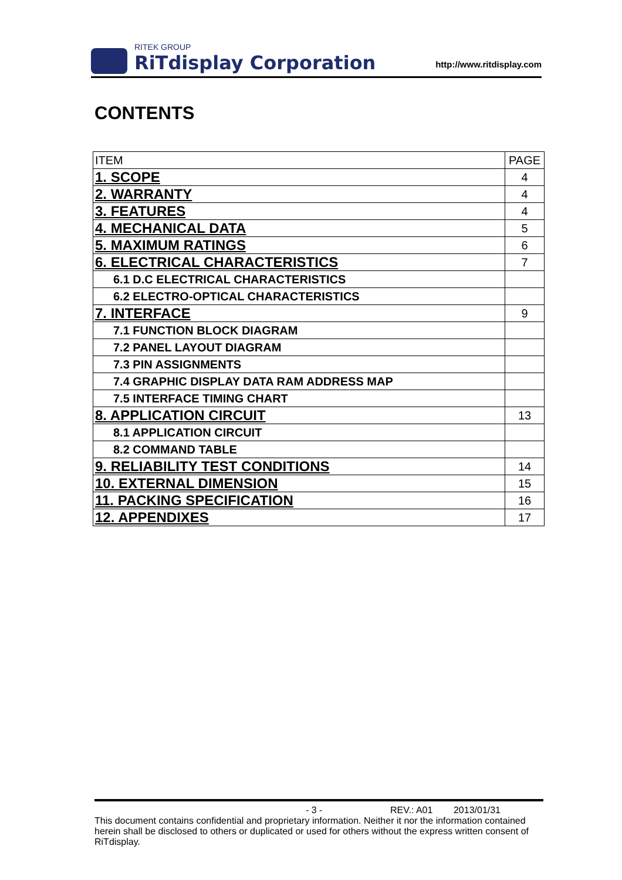RITEK GROUP
RiTdisplay Corporation
http://www.ritdisplay.com
CONTENTS
| ITEM | PAGE |
| --- | --- |
| 1. SCOPE | 4 |
| 2. WARRANTY | 4 |
| 3. FEATURES | 4 |
| 4. MECHANICAL DATA | 5 |
| 5. MAXIMUM RATINGS | 6 |
| 6. ELECTRICAL CHARACTERISTICS | 7 |
| 6.1 D.C ELECTRICAL CHARACTERISTICS | |
| 6.2 ELECTRO-OPTICAL CHARACTERISTICS | |
| 7. INTERFACE | 9 |
| 7.1 FUNCTION BLOCK DIAGRAM | |
| 7.2 PANEL LAYOUT DIAGRAM | |
| 7.3 PIN ASSIGNMENTS | |
| 7.4 GRAPHIC DISPLAY DATA RAM ADDRESS MAP | |
| 7.5 INTERFACE TIMING CHART | |
| 8. APPLICATION CIRCUIT | 13 |
| 8.1 APPLICATION CIRCUIT | |
| 8.2 COMMAND TABLE | |
| 9. RELIABILITY TEST CONDITIONS | 14 |
| 10. EXTERNAL DIMENSION | 15 |
| 11. PACKING SPECIFICATION | 16 |
| 12. APPENDIXES | 17 |
- 3 - REV.: A01 2013/01/31
This document contains confidential and proprietary information. Neither it nor the information contained herein shall be disclosed to others or duplicated or used for others without the express written consent of RiTdisplay.